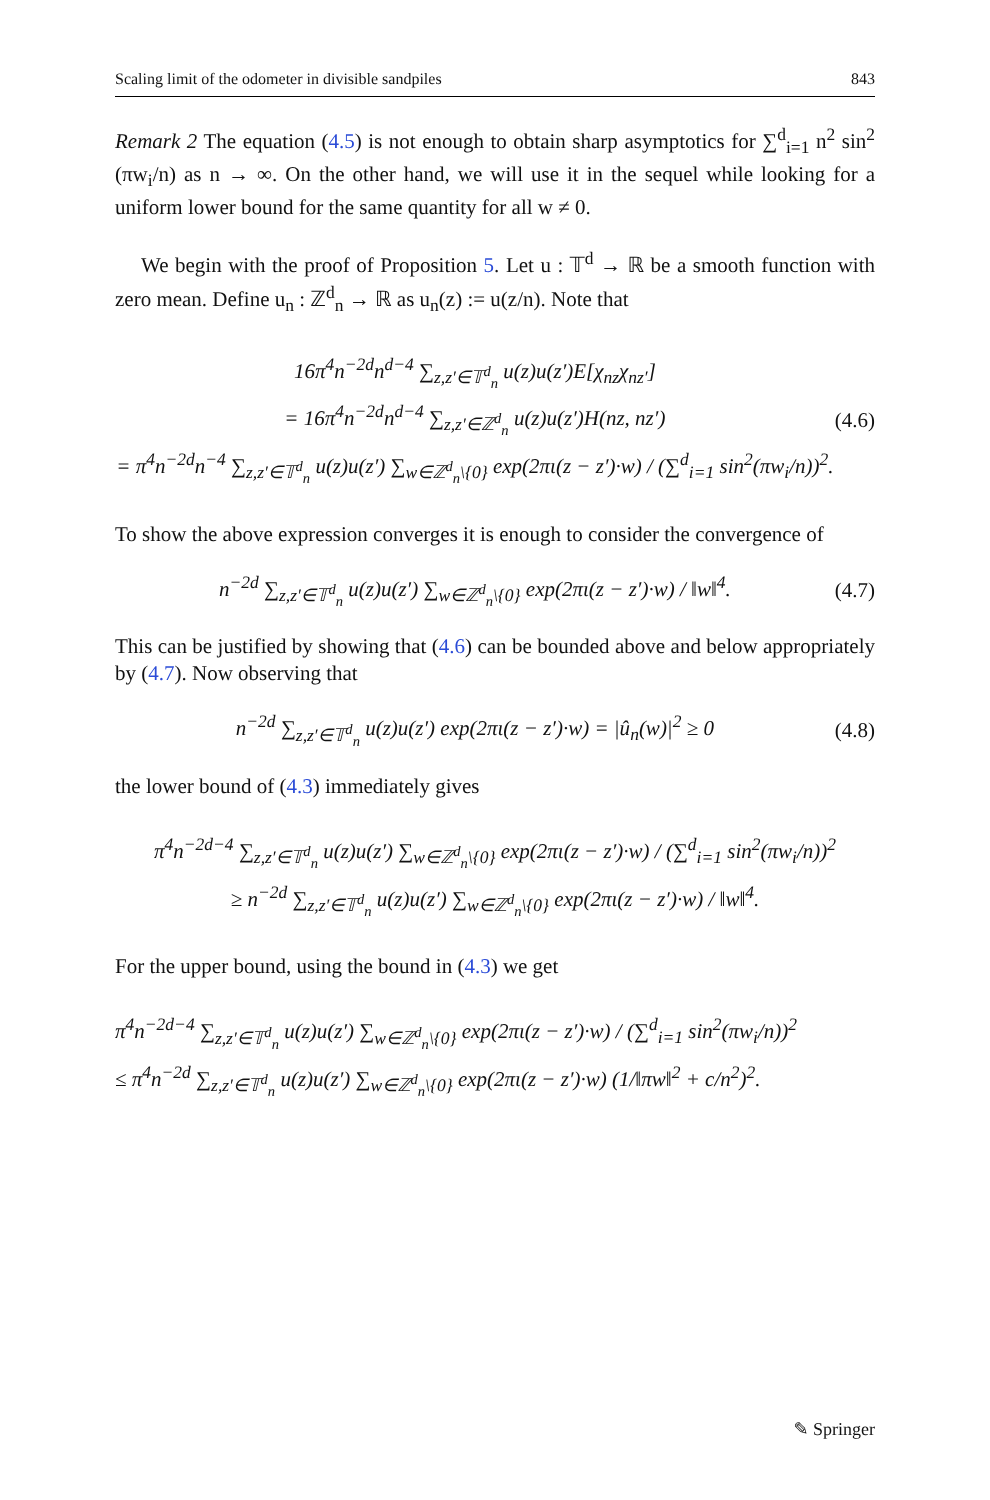Scaling limit of the odometer in divisible sandpiles 843
Remark 2 The equation (4.5) is not enough to obtain sharp asymptotics for ∑<sup>d</sup><sub>i=1</sub> n<sup>2</sup> sin<sup>2</sup> (πw<sub>i</sub>/n) as n → ∞. On the other hand, we will use it in the sequel while looking for a uniform lower bound for the same quantity for all w ≠ 0.
We begin with the proof of Proposition 5. Let u : 𝕋<sup>d</sup> → ℝ be a smooth function with zero mean. Define u<sub>n</sub> : ℤ<sup>d</sup><sub>n</sub> → ℝ as u<sub>n</sub>(z) := u(z/n). Note that
16π<sup>4</sup>n<sup>−2d</sup>n<sup>d−4</sup> ∑<sub>z,z′∈𝕋<sup>d</sup><sub>n</sub></sub> u(z)u(z′)E[χ<sub>nz</sub>χ<sub>nz′</sub>]
= 16π<sup>4</sup>n<sup>−2d</sup>n<sup>d−4</sup> ∑<sub>z,z′∈ℤ<sup>d</sup><sub>n</sub></sub> u(z)u(z′)H(nz, nz′)
= π<sup>4</sup>n<sup>−2d</sup>n<sup>−4</sup> ∑<sub>z,z′∈𝕋<sup>d</sup><sub>n</sub></sub> u(z)u(z′) ∑<sub>w∈ℤ<sup>d</sup><sub>n</sub>\{0}</sub> exp(2πι(z − z′)·w) / (∑<sup>d</sup><sub>i=1</sub> sin<sup>2</sup>(πw<sub>i</sub>/n))<sup>2</sup>.
(4.6)
To show the above expression converges it is enough to consider the convergence of
n<sup>−2d</sup> ∑<sub>z,z′∈𝕋<sup>d</sup><sub>n</sub></sub> u(z)u(z′) ∑<sub>w∈ℤ<sup>d</sup><sub>n</sub>\{0}</sub> exp(2πι(z − z′)·w) / ‖w‖<sup>4</sup>.
(4.7)
This can be justified by showing that (4.6) can be bounded above and below appropriately by (4.7). Now observing that
n<sup>−2d</sup> ∑<sub>z,z′∈𝕋<sup>d</sup><sub>n</sub></sub> u(z)u(z′) exp(2πι(z − z′)·w) = |û<sub>n</sub>(w)|<sup>2</sup> ≥ 0
(4.8)
the lower bound of (4.3) immediately gives
π<sup>4</sup>n<sup>−2d−4</sup> ∑<sub>z,z′∈𝕋<sup>d</sup><sub>n</sub></sub> u(z)u(z′) ∑<sub>w∈ℤ<sup>d</sup><sub>n</sub>\{0}</sub> exp(2πι(z − z′)·w) / (∑<sup>d</sup><sub>i=1</sub> sin<sup>2</sup>(πw<sub>i</sub>/n))<sup>2</sup>
≥ n<sup>−2d</sup> ∑<sub>z,z′∈𝕋<sup>d</sup><sub>n</sub></sub> u(z)u(z′) ∑<sub>w∈ℤ<sup>d</sup><sub>n</sub>\{0}</sub> exp(2πι(z − z′)·w) / ‖w‖<sup>4</sup>.
For the upper bound, using the bound in (4.3) we get
π<sup>4</sup>n<sup>−2d−4</sup> ∑<sub>z,z′∈𝕋<sup>d</sup><sub>n</sub></sub> u(z)u(z′) ∑<sub>w∈ℤ<sup>d</sup><sub>n</sub>\{0}</sub> exp(2πι(z − z′)·w) / (∑<sup>d</sup><sub>i=1</sub> sin<sup>2</sup>(πw<sub>i</sub>/n))<sup>2</sup>
≤ π<sup>4</sup>n<sup>−2d</sup> ∑<sub>z,z′∈𝕋<sup>d</sup><sub>n</sub></sub> u(z)u(z′) ∑<sub>w∈ℤ<sup>d</sup><sub>n</sub>\{0}</sub> exp(2πι(z − z′)·w) (1/‖πw‖<sup>2</sup> + c/n<sup>2</sup>)<sup>2</sup>.
✎ Springer